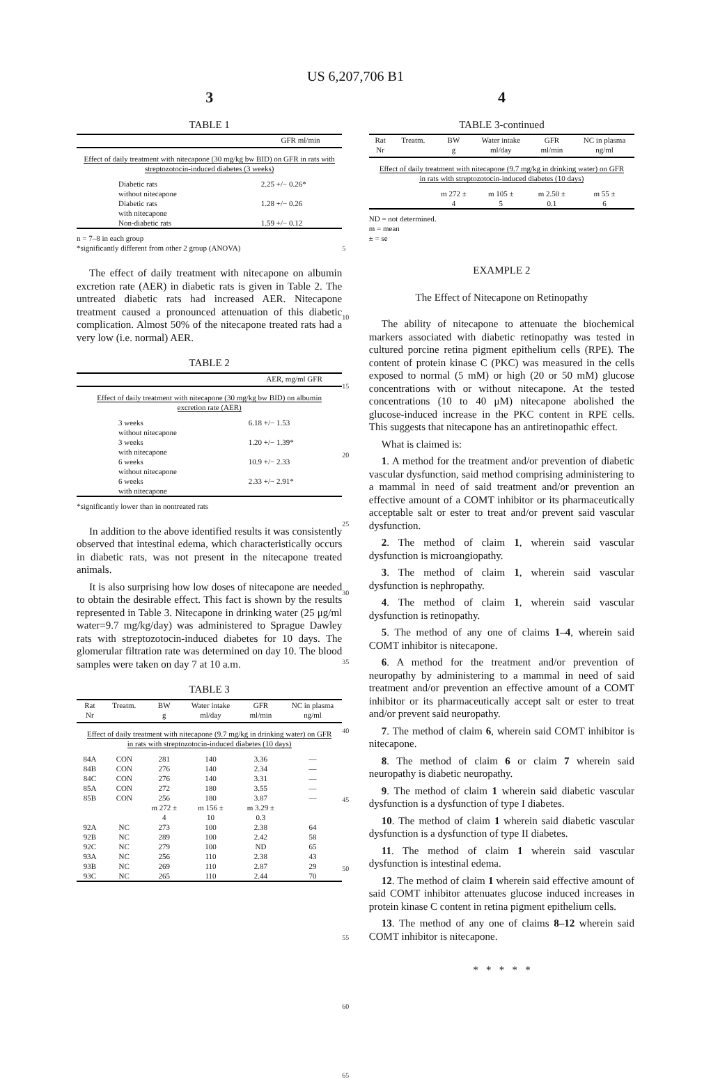US 6,207,706 B1
3
TABLE 1
| Effect of daily treatment with nitecapone (30 mg/kg bw BID) on GFR in rats with streptozotocin-induced diabetes (3 weeks) | |
| | GFR ml/min |
| Diabetic rats without nitecapone | 2.25 +/− 0.26* |
| Diabetic rats with nitecapone | 1.28 +/− 0.26 |
| Non-diabetic rats | 1.59 +/− 0.12 |
n = 7–8 in each group
*significantly different from other 2 group (ANOVA)
The effect of daily treatment with nitecapone on albumin excretion rate (AER) in diabetic rats is given in Table 2. The untreated diabetic rats had increased AER. Nitecapone treatment caused a pronounced attenuation of this diabetic complication. Almost 50% of the nitecapone treated rats had a very low (i.e. normal) AER.
TABLE 2
| Effect of daily treatment with nitecapone (30 mg/kg bw BID) on albumin excretion rate (AER) | |
| | AER, mg/ml GFR |
| 3 weeks without nitecapone | 6.18 +/− 1.53 |
| 3 weeks with nitecapone | 1.20 +/− 1.39* |
| 6 weeks without nitecapone | 10.9 +/− 2.33 |
| 6 weeks with nitecapone | 2.33 +/− 2.91* |
*significantly lower than in nontreated rats
In addition to the above identified results it was consistently observed that intestinal edema, which characteristically occurs in diabetic rats, was not present in the nitecapone treated animals.
It is also surprising how low doses of nitecapone are needed to obtain the desirable effect. This fact is shown by the results represented in Table 3. Nitecapone in drinking water (25 μg/ml water=9.7 mg/kg/day) was administered to Sprague Dawley rats with streptozotocin-induced diabetes for 10 days. The glomerular filtration rate was determined on day 10. The blood samples were taken on day 7 at 10 a.m.
TABLE 3
| Effect of daily treatment with nitecapone (9.7 mg/kg in drinking water) on GFR in rats with streptozotocin-induced diabetes (10 days) | | | | | |
| Rat Nr | Treatm. | BW g | Water intake ml/day | GFR ml/min | NC in plasma ng/ml |
| 84A | CON | 281 | 140 | 3.36 | — |
| 84B | CON | 276 | 140 | 2.34 | — |
| 84C | CON | 276 | 140 | 3.31 | — |
| 85A | CON | 272 | 180 | 3.55 | — |
| 85B | CON | 256 | 180 | 3.87 | — |
| | | m 272 ± 4 | m 156 ± 10 | m 3.29 ± 0.3 | |
| 92A | NC | 273 | 100 | 2.38 | 64 |
| 92B | NC | 289 | 100 | 2.42 | 58 |
| 92C | NC | 279 | 100 | ND | 65 |
| 93A | NC | 256 | 110 | 2.38 | 43 |
| 93B | NC | 269 | 110 | 2.87 | 29 |
| 93C | NC | 265 | 110 | 2.44 | 70 |
5
10
15
20
25
30
35
40
45
50
55
60
65
4
TABLE 3-continued
| Effect of daily treatment with nitecapone (9.7 mg/kg in drinking water) on GFR in rats with streptozotocin-induced diabetes (10 days) | | | | | |
| Rat Nr | Treatm. | BW g | Water intake ml/day | GFR ml/min | NC in plasma ng/ml |
| | | m 272 ± 4 | m 105 ± 5 | m 2.50 ± 0.1 | m 55 ± 6 |
ND = not determined.
m = mean
± = se
EXAMPLE 2
The Effect of Nitecapone on Retinopathy
The ability of nitecapone to attenuate the biochemical markers associated with diabetic retinopathy was tested in cultured porcine retina pigment epithelium cells (RPE). The content of protein kinase C (PKC) was measured in the cells exposed to normal (5 mM) or high (20 or 50 mM) glucose concentrations with or without nitecapone. At the tested concentrations (10 to 40 μM) nitecapone abolished the glucose-induced increase in the PKC content in RPE cells. This suggests that nitecapone has an antiretinopathic effect.
What is claimed is:
1. A method for the treatment and/or prevention of diabetic vascular dysfunction, said method comprising administering to a mammal in need of said treatment and/or prevention an effective amount of a COMT inhibitor or its pharmaceutically acceptable salt or ester to treat and/or prevent said vascular dysfunction.
2. The method of claim 1, wherein said vascular dysfunction is microangiopathy.
3. The method of claim 1, wherein said vascular dysfunction is nephropathy.
4. The method of claim 1, wherein said vascular dysfunction is retinopathy.
5. The method of any one of claims 1–4, wherein said COMT inhibitor is nitecapone.
6. A method for the treatment and/or prevention of neuropathy by administering to a mammal in need of said treatment and/or prevention an effective amount of a COMT inhibitor or its pharmaceutically accept salt or ester to treat and/or prevent said neuropathy.
7. The method of claim 6, wherein said COMT inhibitor is nitecapone.
8. The method of claim 6 or claim 7 wherein said neuropathy is diabetic neuropathy.
9. The method of claim 1 wherein said diabetic vascular dysfunction is a dysfunction of type I diabetes.
10. The method of claim 1 wherein said diabetic vascular dysfunction is a dysfunction of type II diabetes.
11. The method of claim 1 wherein said vascular dysfunction is intestinal edema.
12. The method of claim 1 wherein said effective amount of said COMT inhibitor attenuates glucose induced increases in protein kinase C content in retina pigment epithelium cells.
13. The method of any one of claims 8–12 wherein said COMT inhibitor is nitecapone.
* * * * *